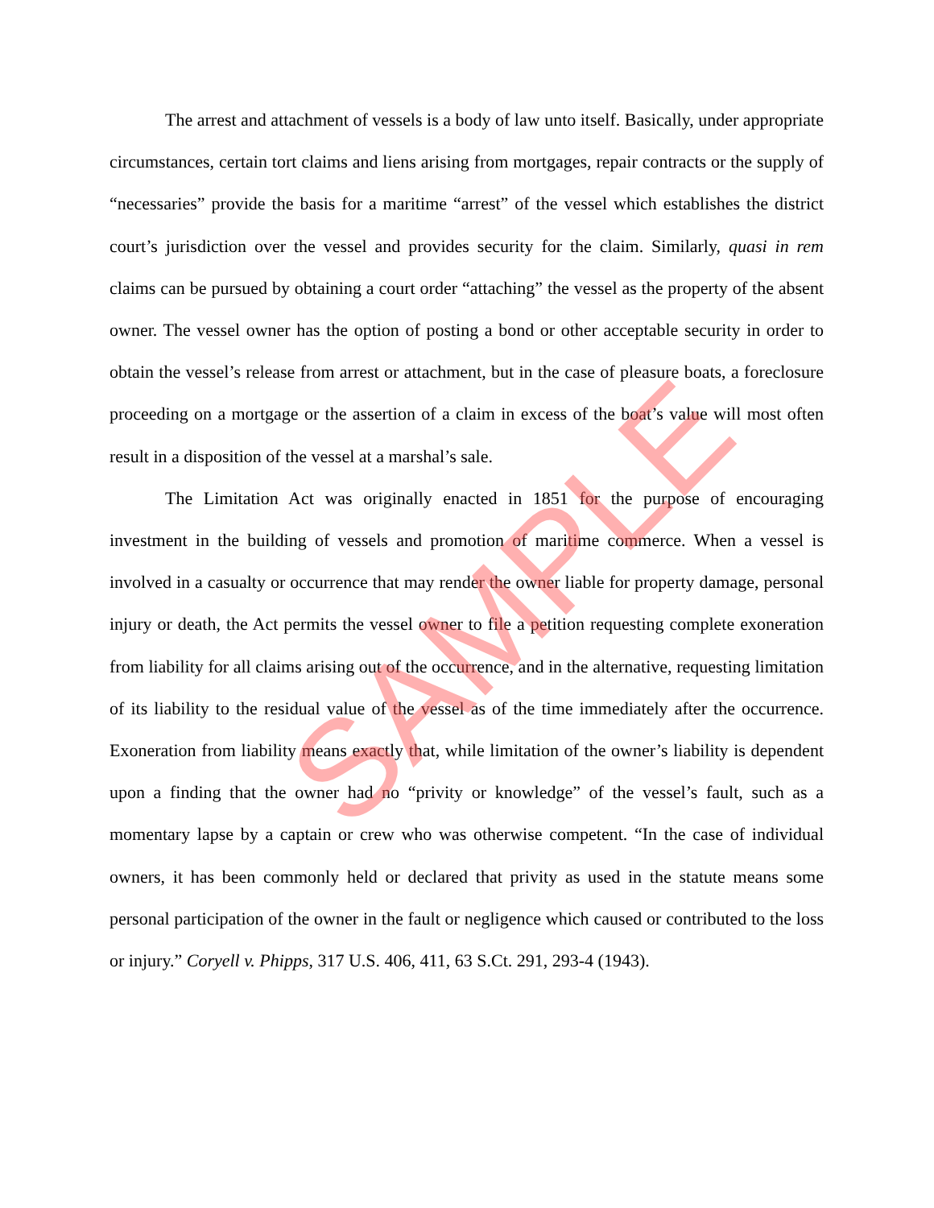The arrest and attachment of vessels is a body of law unto itself. Basically, under appropriate circumstances, certain tort claims and liens arising from mortgages, repair contracts or the supply of “necessaries” provide the basis for a maritime “arrest” of the vessel which establishes the district court’s jurisdiction over the vessel and provides security for the claim. Similarly, quasi in rem claims can be pursued by obtaining a court order “attaching” the vessel as the property of the absent owner. The vessel owner has the option of posting a bond or other acceptable security in order to obtain the vessel’s release from arrest or attachment, but in the case of pleasure boats, a foreclosure proceeding on a mortgage or the assertion of a claim in excess of the boat’s value will most often result in a disposition of the vessel at a marshal’s sale.
The Limitation Act was originally enacted in 1851 for the purpose of encouraging investment in the building of vessels and promotion of maritime commerce. When a vessel is involved in a casualty or occurrence that may render the owner liable for property damage, personal injury or death, the Act permits the vessel owner to file a petition requesting complete exoneration from liability for all claims arising out of the occurrence, and in the alternative, requesting limitation of its liability to the residual value of the vessel as of the time immediately after the occurrence. Exoneration from liability means exactly that, while limitation of the owner’s liability is dependent upon a finding that the owner had no “privity or knowledge” of the vessel’s fault, such as a momentary lapse by a captain or crew who was otherwise competent. “In the case of individual owners, it has been commonly held or declared that privity as used in the statute means some personal participation of the owner in the fault or negligence which caused or contributed to the loss or injury.” Coryell v. Phipps, 317 U.S. 406, 411, 63 S.Ct. 291, 293-4 (1943).
SAMPLE